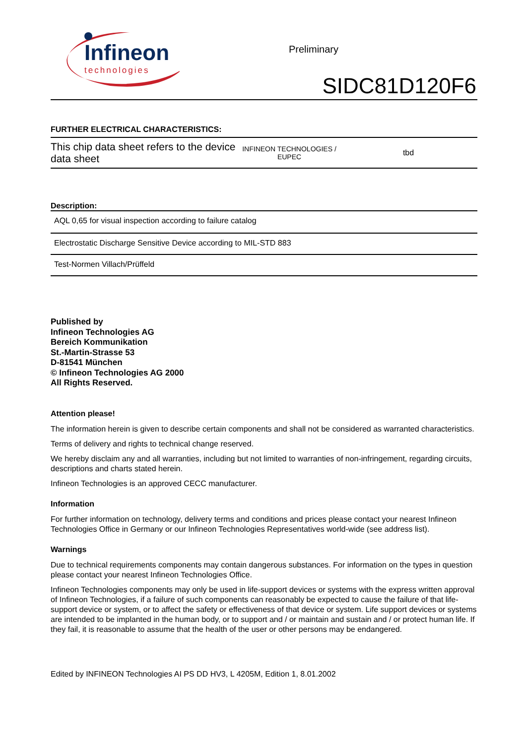Infineon
technologies
Preliminary
SIDC81D120F6
FURTHER ELECTRICAL CHARACTERISTICS:
| This chip data sheet refers to the device data sheet | INFINEON TECHNOLOGIES / EUPEC | tbd |
Description:
| AQL 0,65 for visual inspection according to failure catalog |
| Electrostatic Discharge Sensitive Device according to MIL-STD 883 |
| Test-Normen Villach/Prüffeld |
Published by
Infineon Technologies AG
Bereich Kommunikation
St.-Martin-Strasse 53
D-81541 München
© Infineon Technologies AG 2000
All Rights Reserved.
Attention please!
The information herein is given to describe certain components and shall not be considered as warranted characteristics.
Terms of delivery and rights to technical change reserved.
We hereby disclaim any and all warranties, including but not limited to warranties of non-infringement, regarding circuits, descriptions and charts stated herein.
Infineon Technologies is an approved CECC manufacturer.
Information
For further information on technology, delivery terms and conditions and prices please contact your nearest Infineon Technologies Office in Germany or our Infineon Technologies Representatives world-wide (see address list).
Warnings
Due to technical requirements components may contain dangerous substances. For information on the types in question please contact your nearest Infineon Technologies Office.
Infineon Technologies components may only be used in life-support devices or systems with the express written approval of Infineon Technologies, if a failure of such components can reasonably be expected to cause the failure of that life-support device or system, or to affect the safety or effectiveness of that device or system. Life support devices or systems are intended to be implanted in the human body, or to support and / or maintain and sustain and / or protect human life. If they fail, it is reasonable to assume that the health of the user or other persons may be endangered.
Edited by INFINEON Technologies AI PS DD HV3, L 4205M, Edition 1, 8.01.2002